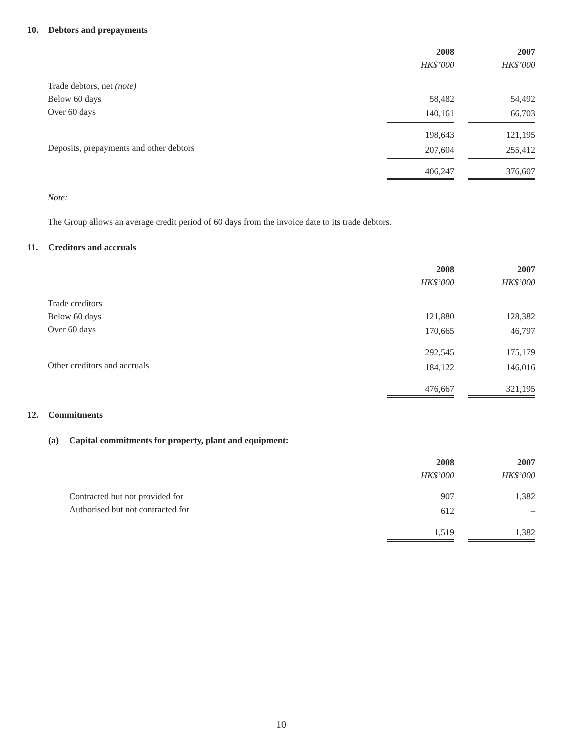10. Debtors and prepayments
| | 2008 | | 2007 |
| | HK$’000 | | HK$’000 |
| Trade debtors, net (note) | | | |
| Below 60 days | 58,482 | | 54,492 |
| Over 60 days | 140,161 | | 66,703 |
| | 198,643 | | 121,195 |
| Deposits, prepayments and other debtors | 207,604 | | 255,412 |
| | 406,247 | | 376,607 |
Note:
The Group allows an average credit period of 60 days from the invoice date to its trade debtors.
11. Creditors and accruals
| | 2008 | | 2007 |
| | HK$’000 | | HK$’000 |
| Trade creditors | | | |
| Below 60 days | 121,880 | | 128,382 |
| Over 60 days | 170,665 | | 46,797 |
| | 292,545 | | 175,179 |
| Other creditors and accruals | 184,122 | | 146,016 |
| | 476,667 | | 321,195 |
12. Commitments
(a) Capital commitments for property, plant and equipment:
| | 2008 | | 2007 |
| | HK$’000 | | HK$’000 |
| Contracted but not provided for | 907 | | 1,382 |
| Authorised but not contracted for | 612 | | – |
| | 1,519 | | 1,382 |
10